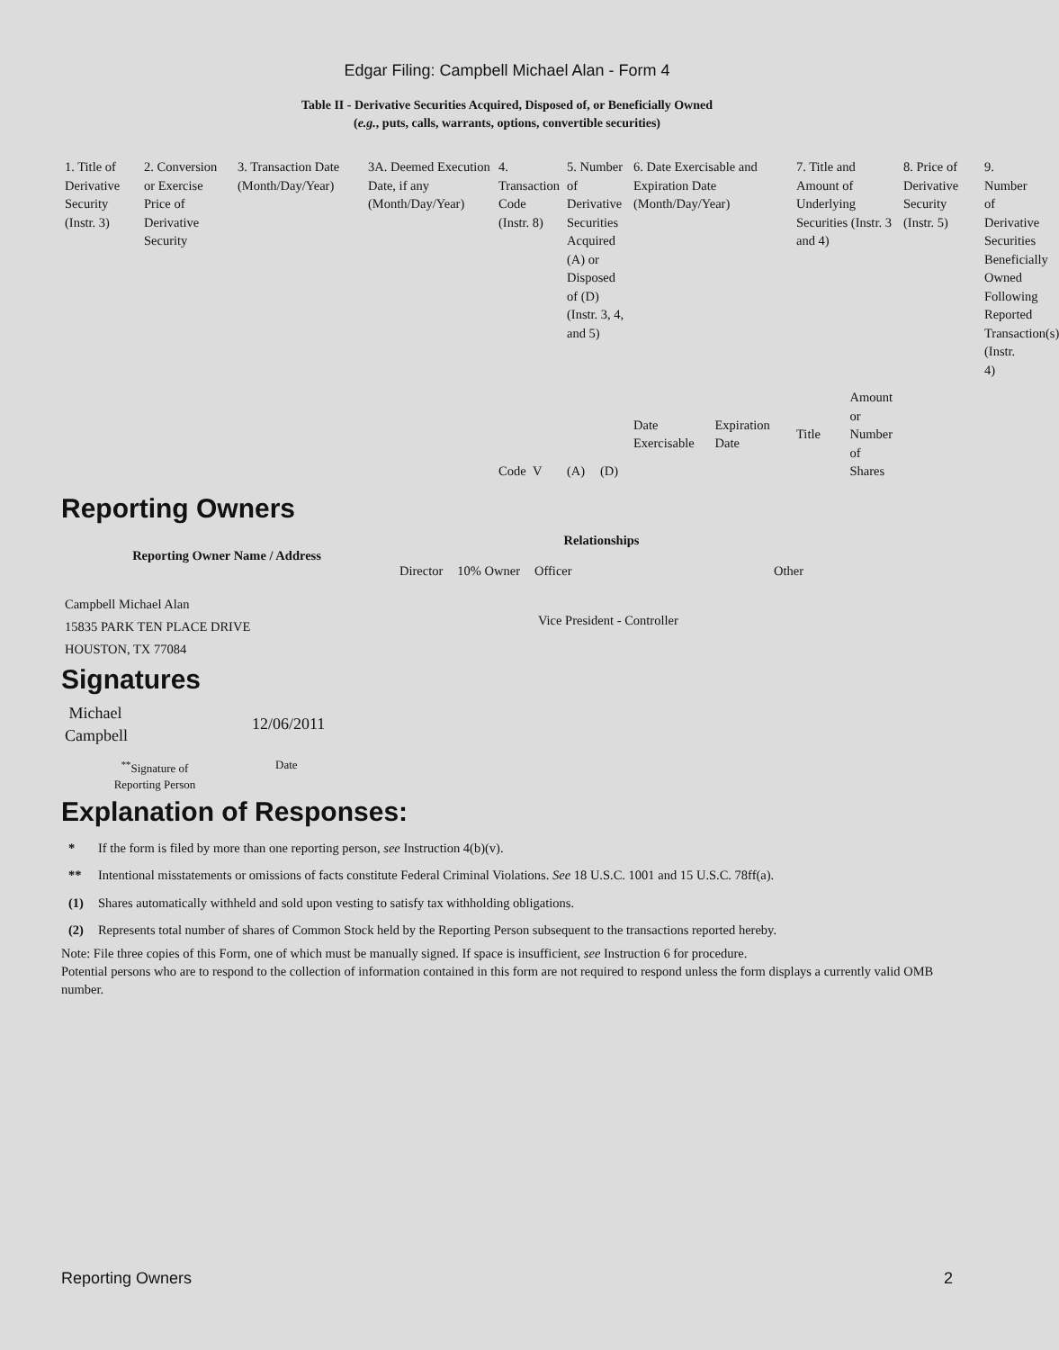Edgar Filing: Campbell Michael Alan - Form 4
Table II - Derivative Securities Acquired, Disposed of, or Beneficially Owned
(e.g., puts, calls, warrants, options, convertible securities)
| 1. Title of Derivative Security (Instr. 3) | 2. Conversion or Exercise Price of Derivative Security | 3. Transaction Date (Month/Day/Year) | 3A. Deemed Execution Date, if any (Month/Day/Year) | 4. Transaction Code (Instr. 8) | | 5. Number of Derivative Securities Acquired (A) or Disposed of (D) (Instr. 3, 4, and 5) | | 6. Date Exercisable and Expiration Date (Month/Day/Year) | | 7. Title and Amount of Underlying Securities (Instr. 3 and 4) | | 8. Price of Derivative Security (Instr. 5) | 9. Number of Derivative Securities Beneficially Owned Following Reported Transaction(s) (Instr. 4) |
| --- | --- | --- | --- | --- | --- | --- | --- | --- | --- | --- | --- | --- | --- |
| | | | | Code | V | (A) | (D) | Date Exercisable | Expiration Date | Title | Amount or Number of Shares | | |
Reporting Owners
| Reporting Owner Name / Address | Relationships | | | |
| --- | --- | --- | --- | --- |
| | Director | 10% Owner | Officer | Other |
| Campbell Michael Alan 15835 PARK TEN PLACE DRIVE HOUSTON, TX 77084 | | | Vice President - Controller | |
Signatures
| Michael Campbell | 12/06/2011 |
| <sup>**</sup> Signature of Reporting Person | Date |
Explanation of Responses:
| * | If the form is filed by more than one reporting person, see Instruction 4(b)(v). |
| ** | Intentional misstatements or omissions of facts constitute Federal Criminal Violations. See 18 U.S.C. 1001 and 15 U.S.C. 78ff(a). |
| (1) | Shares automatically withheld and sold upon vesting to satisfy tax withholding obligations. |
| (2) | Represents total number of shares of Common Stock held by the Reporting Person subsequent to the transactions reported hereby. |
Note: File three copies of this Form, one of which must be manually signed. If space is insufficient, see Instruction 6 for procedure.
Potential persons who are to respond to the collection of information contained in this form are not required to respond unless the form displays a currently valid OMB number.
Reporting Owners 2